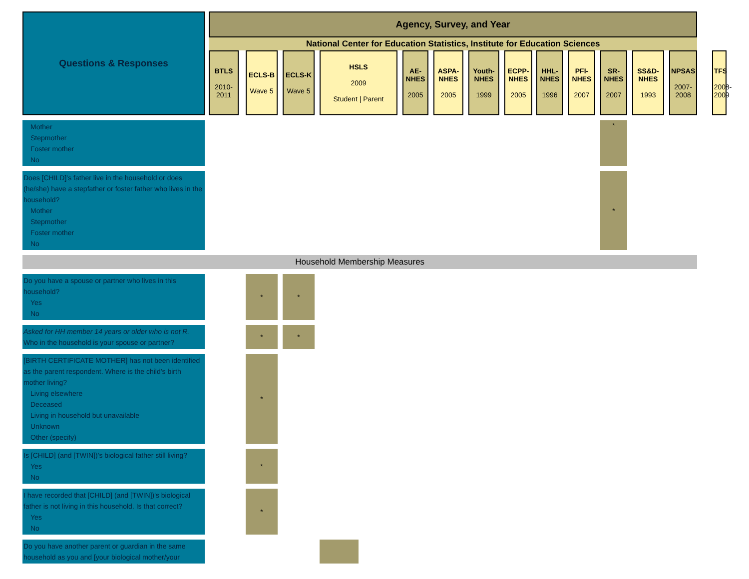| Questions & Responses | | Agency, Survey, and Year | | | | | | | | | | | | | | | | | | | | | | | | | | | |
| | | National Center for Education Statistics, Institute for Education Sciences | | | | | | | | | | | | | | | | | | | | | | | | | | | |
| | | BTLS 2010-2011 | | ECLS-B Wave 5 | | ECLS-K Wave 5 | | HSLS 2009 Student / Parent | | | AE-NHES 2005 | | ASPA-NHES 2005 | | Youth-NHES 1999 | | ECPP-NHES 2005 | | HHL-NHES 1996 | | PFI-NHES 2007 | | SR-NHES 2007 | | SS&D-NHES 1993 | | NPSAS 2007-2008 | | TFS 2008-2009 |
| Mother Stepmother Foster mother No | | | | | | | | | | | | | | | | | | | | | | | * | | | | | | |
| Does [CHILD]’s father live in the household or does (he/she) have a stepfather or foster father who lives in the household? Mother Stepmother Foster mother No | | | | | | | | | | | | | | | | | | | | | | | * | | | | | | |
| Household Membership Measures | | | | | | | | | | | | | | | | | | | | | | | | | | | | | |
| Do you have a spouse or partner who lives in this household? Yes No | | | | * | | * | | | | | | | | | | | | | | | | | | | | | | | |
| Asked for HH member 14 years or older who is not R. Who in the household is your spouse or partner? | | | | * | | * | | | | | | | | | | | | | | | | | | | | | | | |
| [BIRTH CERTIFICATE MOTHER] has not been identified as the parent respondent. Where is the child’s birth mother living? Living elsewhere Deceased Living in household but unavailable Unknown Other (specify) | | | | * | | | | | | | | | | | | | | | | | | | | | | | | | |
| Is [CHILD] (and [TWIN])’s biological father still living? Yes No | | | | * | | | | | | | | | | | | | | | | | | | | | | | | | |
| I have recorded that [CHILD] (and [TWIN])'s biological father is not living in this household. Is that correct? Yes No | | | | * | | | | | | | | | | | | | | | | | | | | | | | | | |
| Do you have another parent or guardian in the same household as you and [your biological mother/your | | | | | | | | | | | | | | | | | | | | | | | | | | | | | |